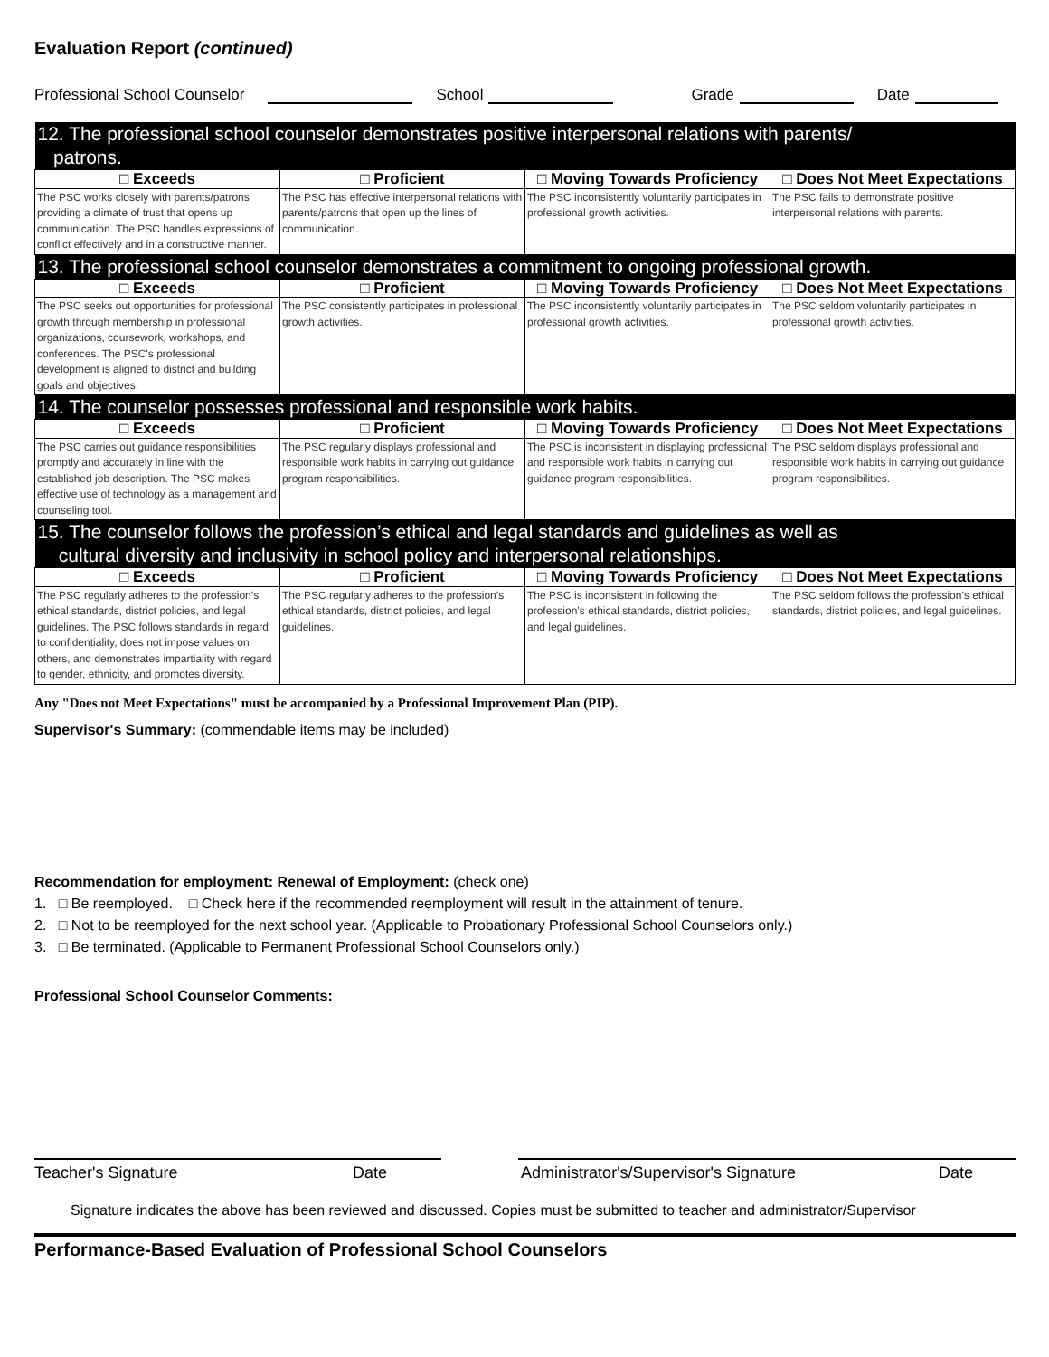Evaluation Report (continued)
Professional School Counselor School Grade Date
| 12. The professional school counselor demonstrates positive interpersonal relations with parents/ patrons. | | | |
| □ Exceeds | □ Proficient | □ Moving Towards Proficiency | □ Does Not Meet Expectations |
| The PSC works closely with parents/patrons providing a climate of trust that opens up communication. The PSC handles expressions of conflict effectively and in a constructive manner. | The PSC has effective interpersonal relations with parents/patrons that open up the lines of communication. | The PSC inconsistently voluntarily participates in professional growth activities. | The PSC fails to demonstrate positive interpersonal relations with parents. |
| 13. The professional school counselor demonstrates a commitment to ongoing professional growth. | | | |
| □ Exceeds | □ Proficient | □ Moving Towards Proficiency | □ Does Not Meet Expectations |
| The PSC seeks out opportunities for professional growth through membership in professional organizations, coursework, workshops, and conferences. The PSC's professional development is aligned to district and building goals and objectives. | The PSC consistently participates in professional growth activities. | The PSC inconsistently voluntarily participates in professional growth activities. | The PSC seldom voluntarily participates in professional growth activities. |
| 14. The counselor possesses professional and responsible work habits. | | | |
| □ Exceeds | □ Proficient | □ Moving Towards Proficiency | □ Does Not Meet Expectations |
| The PSC carries out guidance responsibilities promptly and accurately in line with the established job description. The PSC makes effective use of technology as a management and counseling tool. | The PSC regularly displays professional and responsible work habits in carrying out guidance program responsibilities. | The PSC is inconsistent in displaying professional and responsible work habits in carrying out guidance program responsibilities. | The PSC seldom displays professional and responsible work habits in carrying out guidance program responsibilities. |
| 15. The counselor follows the profession’s ethical and legal standards and guidelines as well as cultural diversity and inclusivity in school policy and interpersonal relationships. | | | |
| □ Exceeds | □ Proficient | □ Moving Towards Proficiency | □ Does Not Meet Expectations |
| The PSC regularly adheres to the profession’s ethical standards, district policies, and legal guidelines. The PSC follows standards in regard to confidentiality, does not impose values on others, and demonstrates impartiality with regard to gender, ethnicity, and promotes diversity. | The PSC regularly adheres to the profession’s ethical standards, district policies, and legal guidelines. | The PSC is inconsistent in following the profession’s ethical standards, district policies, and legal guidelines. | The PSC seldom follows the profession’s ethical standards, district policies, and legal guidelines. |
Any "Does not Meet Expectations" must be accompanied by a Professional Improvement Plan (PIP).
Supervisor's Summary: (commendable items may be included)
Recommendation for employment: Renewal of Employment: (check one)
1. □ Be reemployed. □ Check here if the recommended reemployment will result in the attainment of tenure.
2. □ Not to be reemployed for the next school year. (Applicable to Probationary Professional School Counselors only.)
3. □ Be terminated. (Applicable to Permanent Professional School Counselors only.)
Professional School Counselor Comments:
Teacher's Signature Date Administrator's/Supervisor's Signature Date
Signature indicates the above has been reviewed and discussed. Copies must be submitted to teacher and administrator/Supervisor
Performance-Based Evaluation of Professional School Counselors